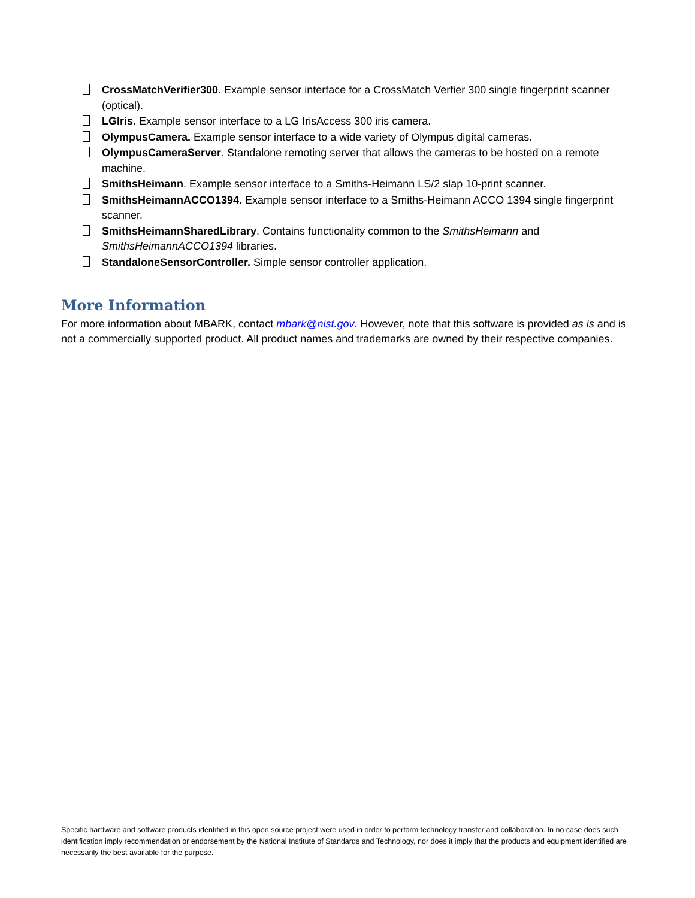CrossMatchVerifier300. Example sensor interface for a CrossMatch Verfier 300 single fingerprint scanner (optical).
LGIris. Example sensor interface to a LG IrisAccess 300 iris camera.
OlympusCamera. Example sensor interface to a wide variety of Olympus digital cameras.
OlympusCameraServer. Standalone remoting server that allows the cameras to be hosted on a remote machine.
SmithsHeimann. Example sensor interface to a Smiths-Heimann LS/2 slap 10-print scanner.
SmithsHeimannACCO1394. Example sensor interface to a Smiths-Heimann ACCO 1394 single fingerprint scanner.
SmithsHeimannSharedLibrary. Contains functionality common to the SmithsHeimann and SmithsHeimannACCO1394 libraries.
StandaloneSensorController. Simple sensor controller application.
More Information
For more information about MBARK, contact mbark@nist.gov. However, note that this software is provided as is and is not a commercially supported product. All product names and trademarks are owned by their respective companies.
Specific hardware and software products identified in this open source project were used in order to perform technology transfer and collaboration. In no case does such identification imply recommendation or endorsement by the National Institute of Standards and Technology, nor does it imply that the products and equipment identified are necessarily the best available for the purpose.